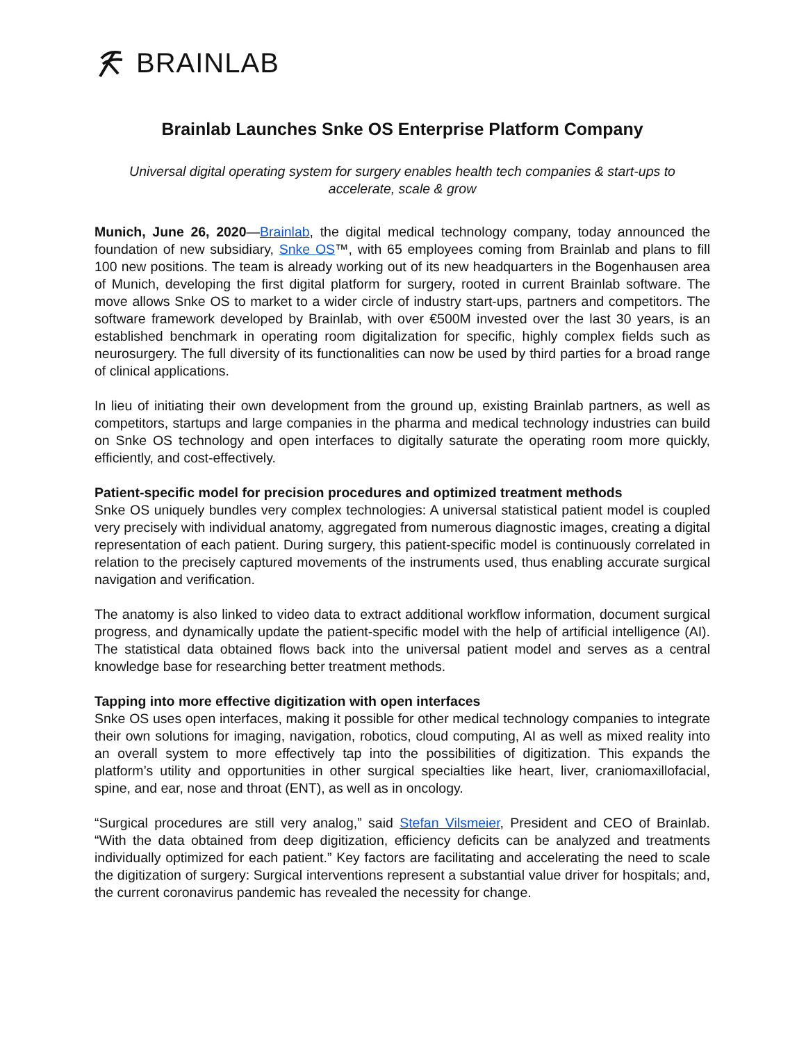BRAINLAB
Brainlab Launches Snke OS Enterprise Platform Company
Universal digital operating system for surgery enables health tech companies & start-ups to accelerate, scale & grow
Munich, June 26, 2020—Brainlab, the digital medical technology company, today announced the foundation of new subsidiary, Snke OS™, with 65 employees coming from Brainlab and plans to fill 100 new positions. The team is already working out of its new headquarters in the Bogenhausen area of Munich, developing the first digital platform for surgery, rooted in current Brainlab software. The move allows Snke OS to market to a wider circle of industry start-ups, partners and competitors. The software framework developed by Brainlab, with over €500M invested over the last 30 years, is an established benchmark in operating room digitalization for specific, highly complex fields such as neurosurgery. The full diversity of its functionalities can now be used by third parties for a broad range of clinical applications.
In lieu of initiating their own development from the ground up, existing Brainlab partners, as well as competitors, startups and large companies in the pharma and medical technology industries can build on Snke OS technology and open interfaces to digitally saturate the operating room more quickly, efficiently, and cost-effectively.
Patient-specific model for precision procedures and optimized treatment methods
Snke OS uniquely bundles very complex technologies: A universal statistical patient model is coupled very precisely with individual anatomy, aggregated from numerous diagnostic images, creating a digital representation of each patient. During surgery, this patient-specific model is continuously correlated in relation to the precisely captured movements of the instruments used, thus enabling accurate surgical navigation and verification.
The anatomy is also linked to video data to extract additional workflow information, document surgical progress, and dynamically update the patient-specific model with the help of artificial intelligence (AI). The statistical data obtained flows back into the universal patient model and serves as a central knowledge base for researching better treatment methods.
Tapping into more effective digitization with open interfaces
Snke OS uses open interfaces, making it possible for other medical technology companies to integrate their own solutions for imaging, navigation, robotics, cloud computing, AI as well as mixed reality into an overall system to more effectively tap into the possibilities of digitization. This expands the platform’s utility and opportunities in other surgical specialties like heart, liver, craniomaxillofacial, spine, and ear, nose and throat (ENT), as well as in oncology.
“Surgical procedures are still very analog,” said Stefan Vilsmeier, President and CEO of Brainlab. “With the data obtained from deep digitization, efficiency deficits can be analyzed and treatments individually optimized for each patient.” Key factors are facilitating and accelerating the need to scale the digitization of surgery: Surgical interventions represent a substantial value driver for hospitals; and, the current coronavirus pandemic has revealed the necessity for change.